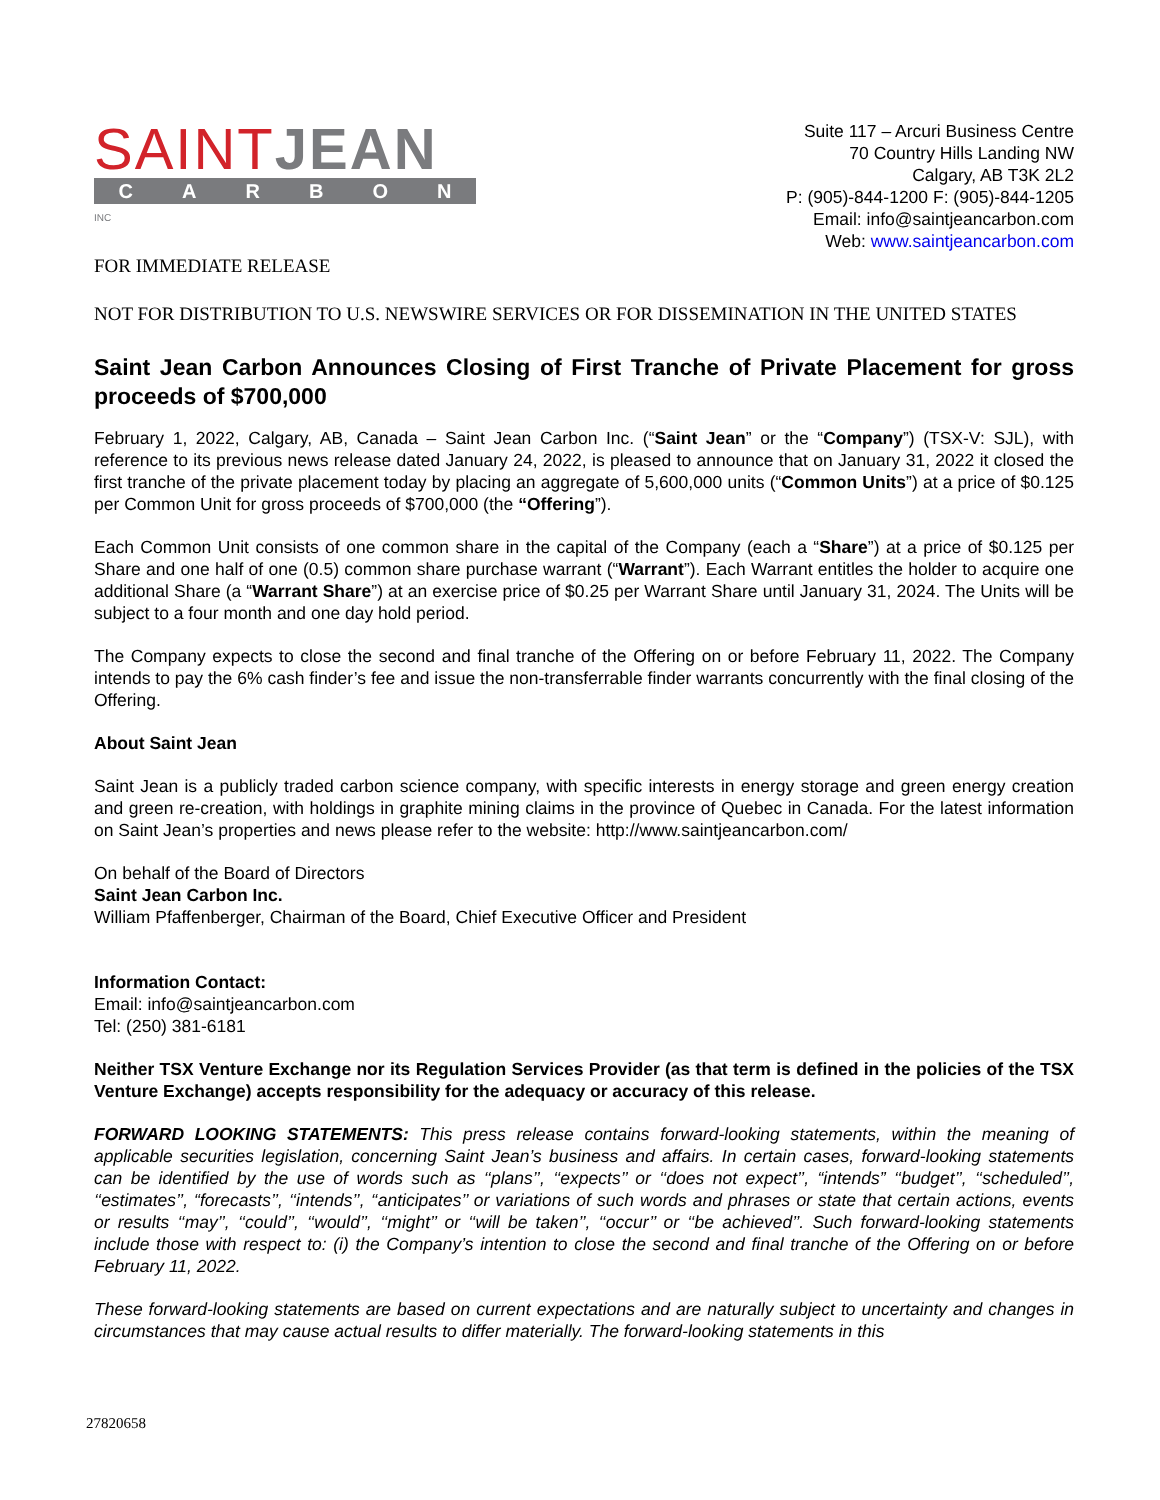SAINTJEAN
CARBON
INC
Suite 117 – Arcuri Business Centre
70 Country Hills Landing NW
Calgary, AB T3K 2L2
P: (905)-844-1200 F: (905)-844-1205
Email: info@saintjeancarbon.com
Web: www.saintjeancarbon.com
FOR IMMEDIATE RELEASE
NOT FOR DISTRIBUTION TO U.S. NEWSWIRE SERVICES OR FOR DISSEMINATION IN THE UNITED STATES
Saint Jean Carbon Announces Closing of First Tranche of Private Placement for gross proceeds of $700,000
February 1, 2022, Calgary, AB, Canada – Saint Jean Carbon Inc. (“Saint Jean” or the “Company”) (TSX-V: SJL), with reference to its previous news release dated January 24, 2022, is pleased to announce that on January 31, 2022 it closed the first tranche of the private placement today by placing an aggregate of 5,600,000 units (“Common Units”) at a price of $0.125 per Common Unit for gross proceeds of $700,000 (the “Offering”).
Each Common Unit consists of one common share in the capital of the Company (each a “Share”) at a price of $0.125 per Share and one half of one (0.5) common share purchase warrant (“Warrant”). Each Warrant entitles the holder to acquire one additional Share (a “Warrant Share”) at an exercise price of $0.25 per Warrant Share until January 31, 2024. The Units will be subject to a four month and one day hold period.
The Company expects to close the second and final tranche of the Offering on or before February 11, 2022. The Company intends to pay the 6% cash finder’s fee and issue the non-transferrable finder warrants concurrently with the final closing of the Offering.
About Saint Jean
Saint Jean is a publicly traded carbon science company, with specific interests in energy storage and green energy creation and green re-creation, with holdings in graphite mining claims in the province of Quebec in Canada. For the latest information on Saint Jean’s properties and news please refer to the website: http://www.saintjeancarbon.com/
On behalf of the Board of Directors
Saint Jean Carbon Inc.
William Pfaffenberger, Chairman of the Board, Chief Executive Officer and President
Information Contact:
Email: info@saintjeancarbon.com
Tel: (250) 381-6181
Neither TSX Venture Exchange nor its Regulation Services Provider (as that term is defined in the policies of the TSX Venture Exchange) accepts responsibility for the adequacy or accuracy of this release.
FORWARD LOOKING STATEMENTS: This press release contains forward-looking statements, within the meaning of applicable securities legislation, concerning Saint Jean’s business and affairs. In certain cases, forward-looking statements can be identified by the use of words such as ‘‘plans’’, ‘‘expects’’ or ‘‘does not expect’’, “intends” ‘‘budget’’, ‘‘scheduled’’, ‘‘estimates’’, “forecasts’’, ‘‘intends’’, ‘‘anticipates’’ or variations of such words and phrases or state that certain actions, events or results ‘‘may’’, ‘‘could’’, ‘‘would’’, ‘‘might’’ or ‘‘will be taken’’, ‘‘occur’’ or ‘‘be achieved’’. Such forward-looking statements include those with respect to: (i) the Company’s intention to close the second and final tranche of the Offering on or before February 11, 2022.
These forward-looking statements are based on current expectations and are naturally subject to uncertainty and changes in circumstances that may cause actual results to differ materially. The forward-looking statements in this
27820658